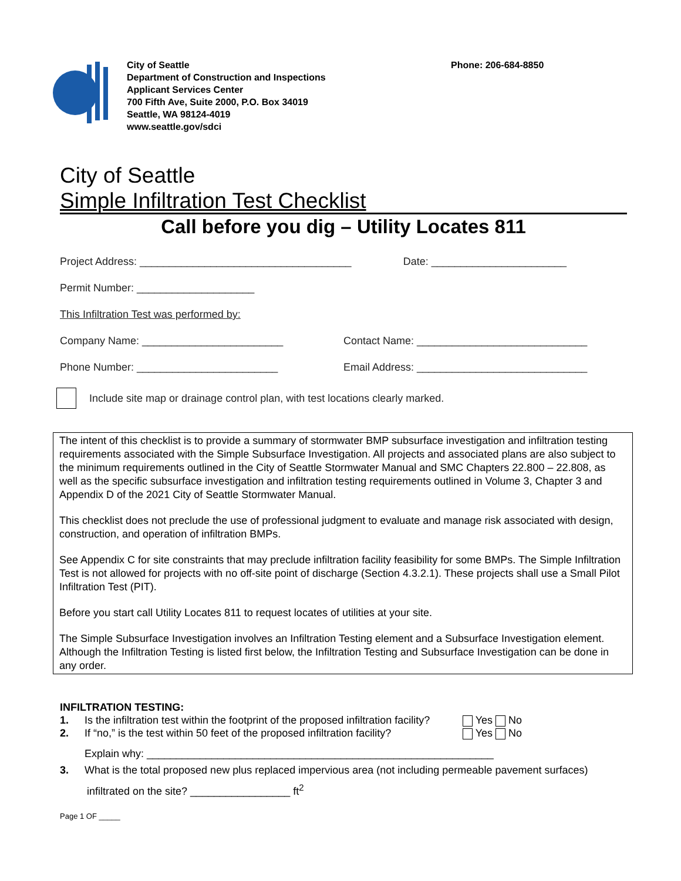City of Seattle
Department of Construction and Inspections
Applicant Services Center
700 Fifth Ave, Suite 2000, P.O. Box 34019
Seattle, WA 98124-4019
www.seattle.gov/sdci
Phone: 206-684-8850
City of Seattle
Simple Infiltration Test Checklist
Call before you dig – Utility Locates 811
Project Address: ____________________________________
Date: _______________________
Permit Number: ____________________
This Infiltration Test was performed by:
Company Name: ________________________
Contact Name: _____________________________
Phone Number: ________________________
Email Address: _____________________________
Include site map or drainage control plan, with test locations clearly marked.
The intent of this checklist is to provide a summary of stormwater BMP subsurface investigation and infiltration testing requirements associated with the Simple Subsurface Investigation. All projects and associated plans are also subject to the minimum requirements outlined in the City of Seattle Stormwater Manual and SMC Chapters 22.800 – 22.808, as well as the specific subsurface investigation and infiltration testing requirements outlined in Volume 3, Chapter 3 and Appendix D of the 2021 City of Seattle Stormwater Manual.
This checklist does not preclude the use of professional judgment to evaluate and manage risk associated with design, construction, and operation of infiltration BMPs.
See Appendix C for site constraints that may preclude infiltration facility feasibility for some BMPs. The Simple Infiltration Test is not allowed for projects with no off-site point of discharge (Section 4.3.2.1). These projects shall use a Small Pilot Infiltration Test (PIT).
Before you start call Utility Locates 811 to request locates of utilities at your site.
The Simple Subsurface Investigation involves an Infiltration Testing element and a Subsurface Investigation element. Although the Infiltration Testing is listed first below, the Infiltration Testing and Subsurface Investigation can be done in any order.
INFILTRATION TESTING:
1. Is the infiltration test within the footprint of the proposed infiltration facility? Yes No
2. If “no,” is the test within 50 feet of the proposed infiltration facility? Yes No
Explain why: ___________________________________________________________
3. What is the total proposed new plus replaced impervious area (not including permeable pavement surfaces)
infiltrated on the site? _________________ ft<sup>2</sup>
Page 1 OF _____